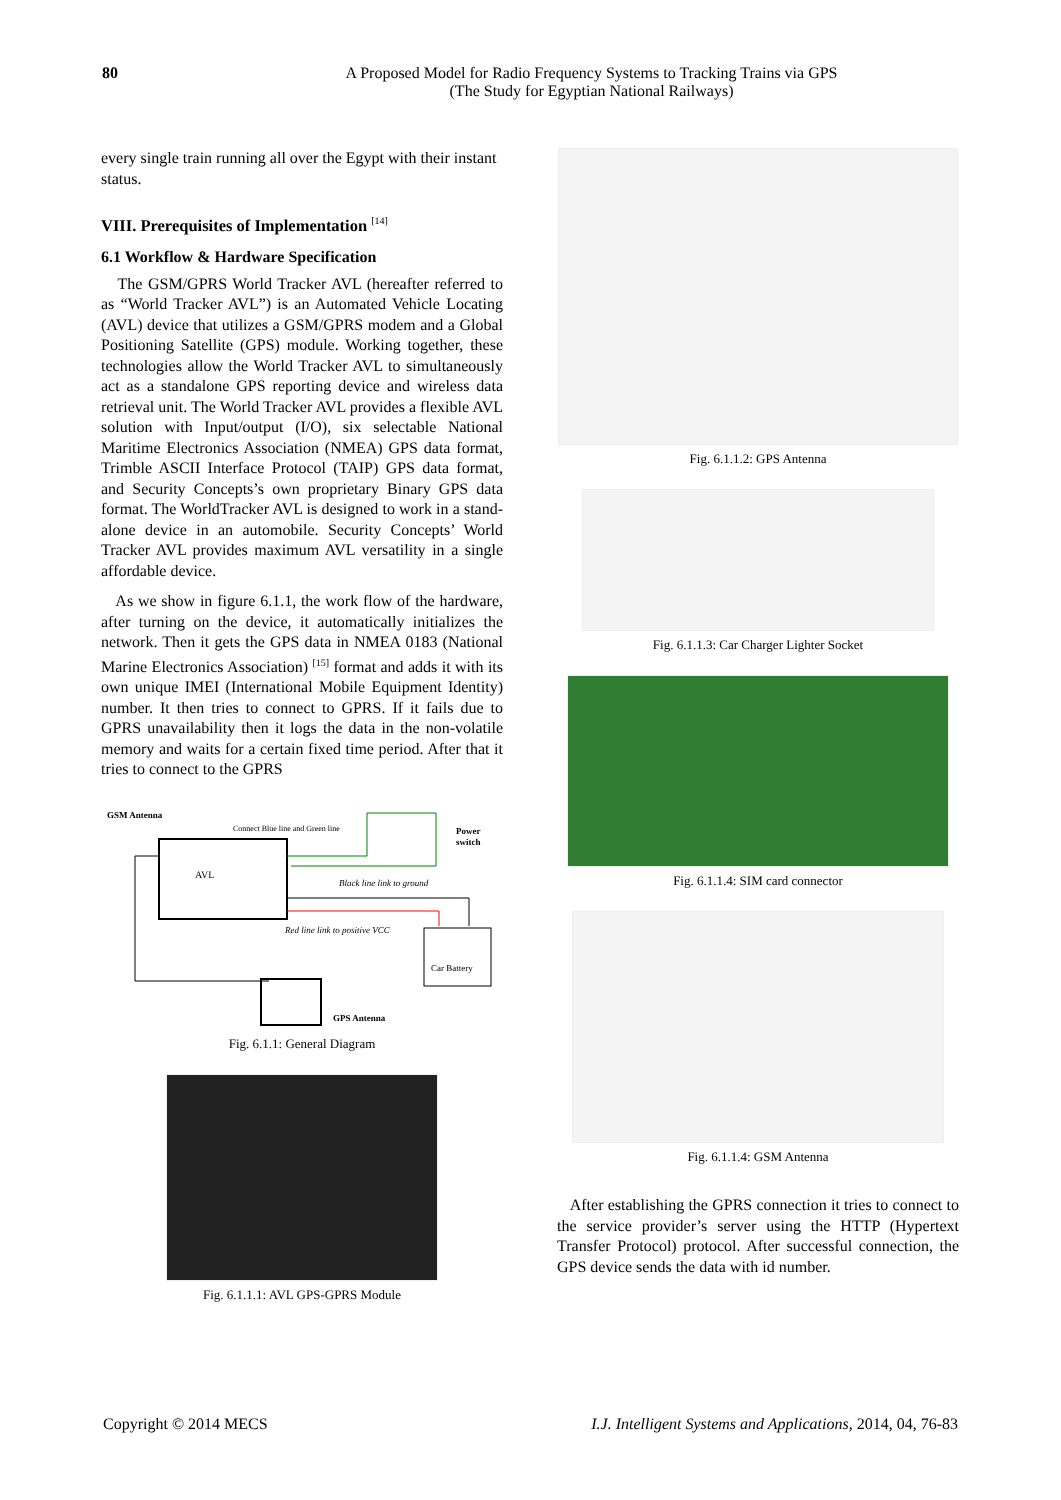80 A Proposed Model for Radio Frequency Systems to Tracking Trains via GPS
(The Study for Egyptian National Railways)
every single train running all over the Egypt with their instant status.
VIII. Prerequisites of Implementation <sup>[14]</sup>
6.1 Workflow & Hardware Specification
The GSM/GPRS World Tracker AVL (hereafter referred to as “World Tracker AVL”) is an Automated Vehicle Locating (AVL) device that utilizes a GSM/GPRS modem and a Global Positioning Satellite (GPS) module. Working together, these technologies allow the World Tracker AVL to simultaneously act as a standalone GPS reporting device and wireless data retrieval unit. The World Tracker AVL provides a flexible AVL solution with Input/output (I/O), six selectable National Maritime Electronics Association (NMEA) GPS data format, Trimble ASCII Interface Protocol (TAIP) GPS data format, and Security Concepts’s own proprietary Binary GPS data format. The WorldTracker AVL is designed to work in a stand-alone device in an automobile. Security Concepts’ World Tracker AVL provides maximum AVL versatility in a single affordable device.
As we show in figure 6.1.1, the work flow of the hardware, after turning on the device, it automatically initializes the network. Then it gets the GPS data in NMEA 0183 (National Marine Electronics Association) <sup>[15]</sup> format and adds it with its own unique IMEI (International Mobile Equipment Identity) number. It then tries to connect to GPRS. If it fails due to GPRS unavailability then it logs the data in the non-volatile memory and waits for a certain fixed time period. After that it tries to connect to the GPRS
GSM Antenna
Connect Blue line and Green line
Power
switch
AVL
Black line link to ground
Red line link to positive VCC
Car Battery
GPS Antenna
Fig. 6.1.1: General Diagram
Fig. 6.1.1.1: AVL GPS-GPRS Module
Fig. 6.1.1.2: GPS Antenna
Fig. 6.1.1.3: Car Charger Lighter Socket
Fig. 6.1.1.4: SIM card connector
Fig. 6.1.1.4: GSM Antenna
After establishing the GPRS connection it tries to connect to the service provider’s server using the HTTP (Hypertext Transfer Protocol) protocol. After successful connection, the GPS device sends the data with id number.
Copyright © 2014 MECS I.J. Intelligent Systems and Applications, 2014, 04, 76-83